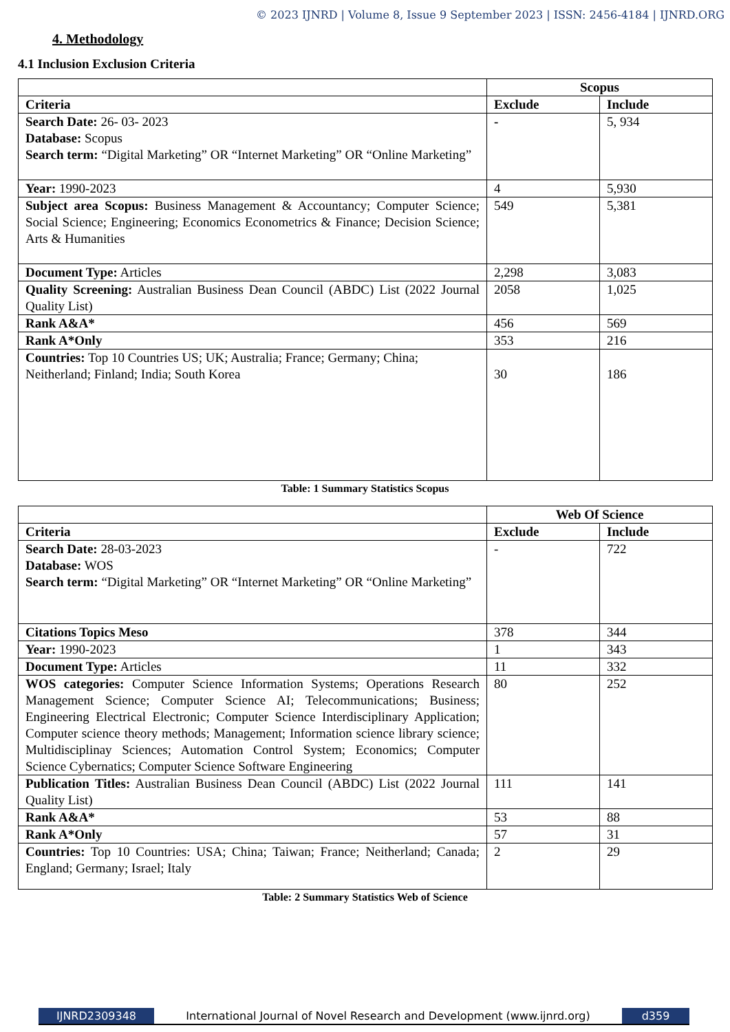© 2023 IJNRD | Volume 8, Issue 9 September 2023 | ISSN: 2456-4184 | IJNRD.ORG
4. Methodology
4.1 Inclusion Exclusion Criteria
| | Scopus | |
| --- | --- | --- |
| Criteria | Exclude | Include |
| Search Date: 26- 03- 2023 Database: Scopus Search term: “Digital Marketing” OR “Internet Marketing” OR “Online Marketing” | - | 5, 934 |
| Year: 1990-2023 | 4 | 5,930 |
| Subject area Scopus: Business Management & Accountancy; Computer Science; Social Science; Engineering; Economics Econometrics & Finance; Decision Science; Arts & Humanities | 549 | 5,381 |
| Document Type: Articles | 2,298 | 3,083 |
| Quality Screening: Australian Business Dean Council (ABDC) List (2022 Journal Quality List) | 2058 | 1,025 |
| Rank A&A* | 456 | 569 |
| Rank A*Only | 353 | 216 |
| Countries: Top 10 Countries US; UK; Australia; France; Germany; China; Neitherland; Finland; India; South Korea | 30 | 186 |
Table: 1 Summary Statistics Scopus
| | Web Of Science | |
| --- | --- | --- |
| Criteria | Exclude | Include |
| Search Date: 28-03-2023 Database: WOS Search term: “Digital Marketing” OR “Internet Marketing” OR “Online Marketing” | - | 722 |
| Citations Topics Meso | 378 | 344 |
| Year: 1990-2023 | 1 | 343 |
| Document Type: Articles | 11 | 332 |
| WOS categories: Computer Science Information Systems; Operations Research Management Science; Computer Science AI; Telecommunications; Business; Engineering Electrical Electronic; Computer Science Interdisciplinary Application; Computer science theory methods; Management; Information science library science; Multidisciplinay Sciences; Automation Control System; Economics; Computer Science Cybernatics; Computer Science Software Engineering | 80 | 252 |
| Publication Titles: Australian Business Dean Council (ABDC) List (2022 Journal Quality List) | 111 | 141 |
| Rank A&A* | 53 | 88 |
| Rank A*Only | 57 | 31 |
| Countries: Top 10 Countries: USA; China; Taiwan; France; Neitherland; Canada; England; Germany; Israel; Italy | 2 | 29 |
Table: 2 Summary Statistics Web of Science
IJNRD2309348 International Journal of Novel Research and Development (www.ijnrd.org)
d359